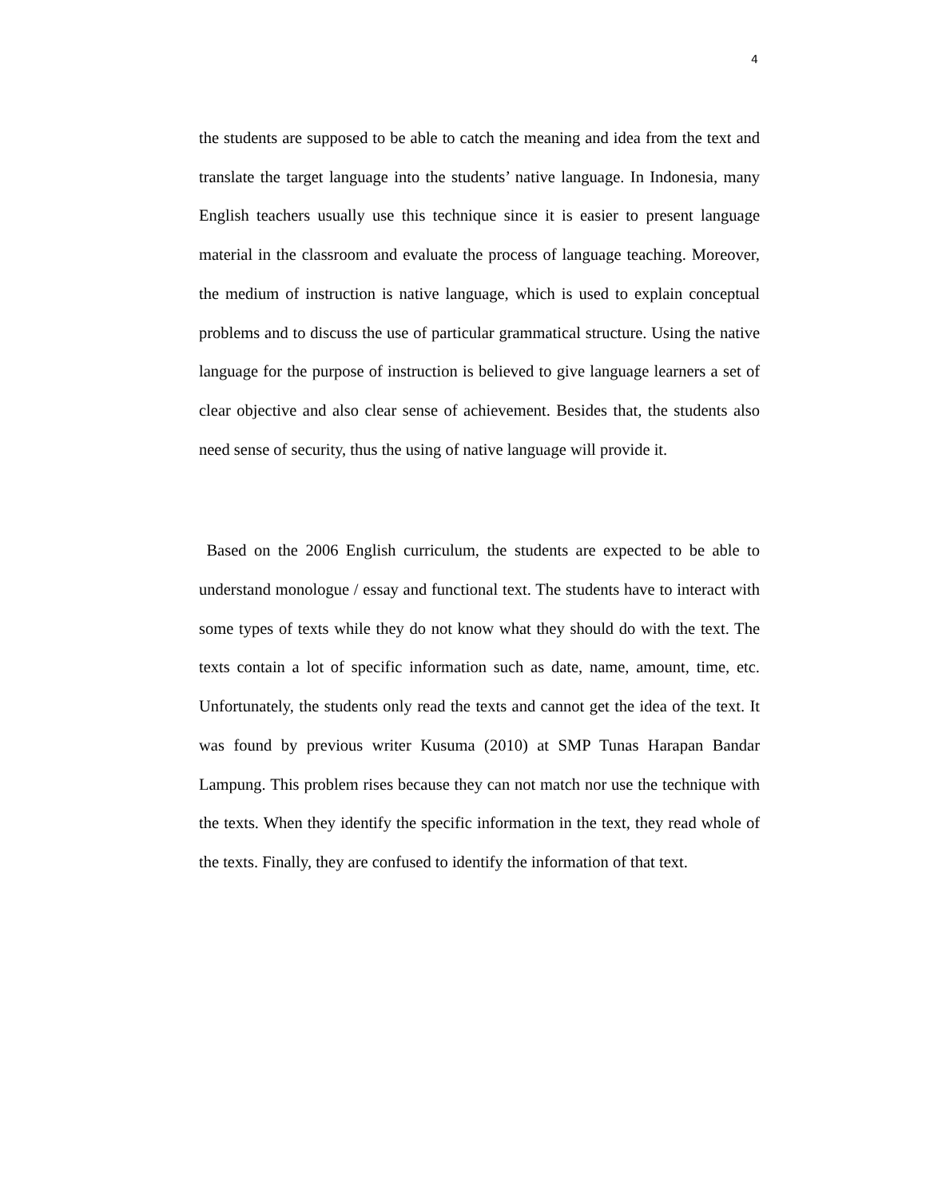4
the students are supposed to be able to catch the meaning and idea from the text and translate the target language into the students’ native language. In Indonesia, many English teachers usually use this technique since it is easier to present language material in the classroom and evaluate the process of language teaching. Moreover, the medium of instruction is native language, which is used to explain conceptual problems and to discuss the use of particular grammatical structure. Using the native language for the purpose of instruction is believed to give language learners a set of clear objective and also clear sense of achievement. Besides that, the students also need sense of security, thus the using of native language will provide it.
Based on the 2006 English curriculum, the students are expected to be able to understand monologue / essay and functional text. The students have to interact with some types of texts while they do not know what they should do with the text. The texts contain a lot of specific information such as date, name, amount, time, etc. Unfortunately, the students only read the texts and cannot get the idea of the text. It was found by previous writer Kusuma (2010) at SMP Tunas Harapan Bandar Lampung. This problem rises because they can not match nor use the technique with the texts. When they identify the specific information in the text, they read whole of the texts. Finally, they are confused to identify the information of that text.